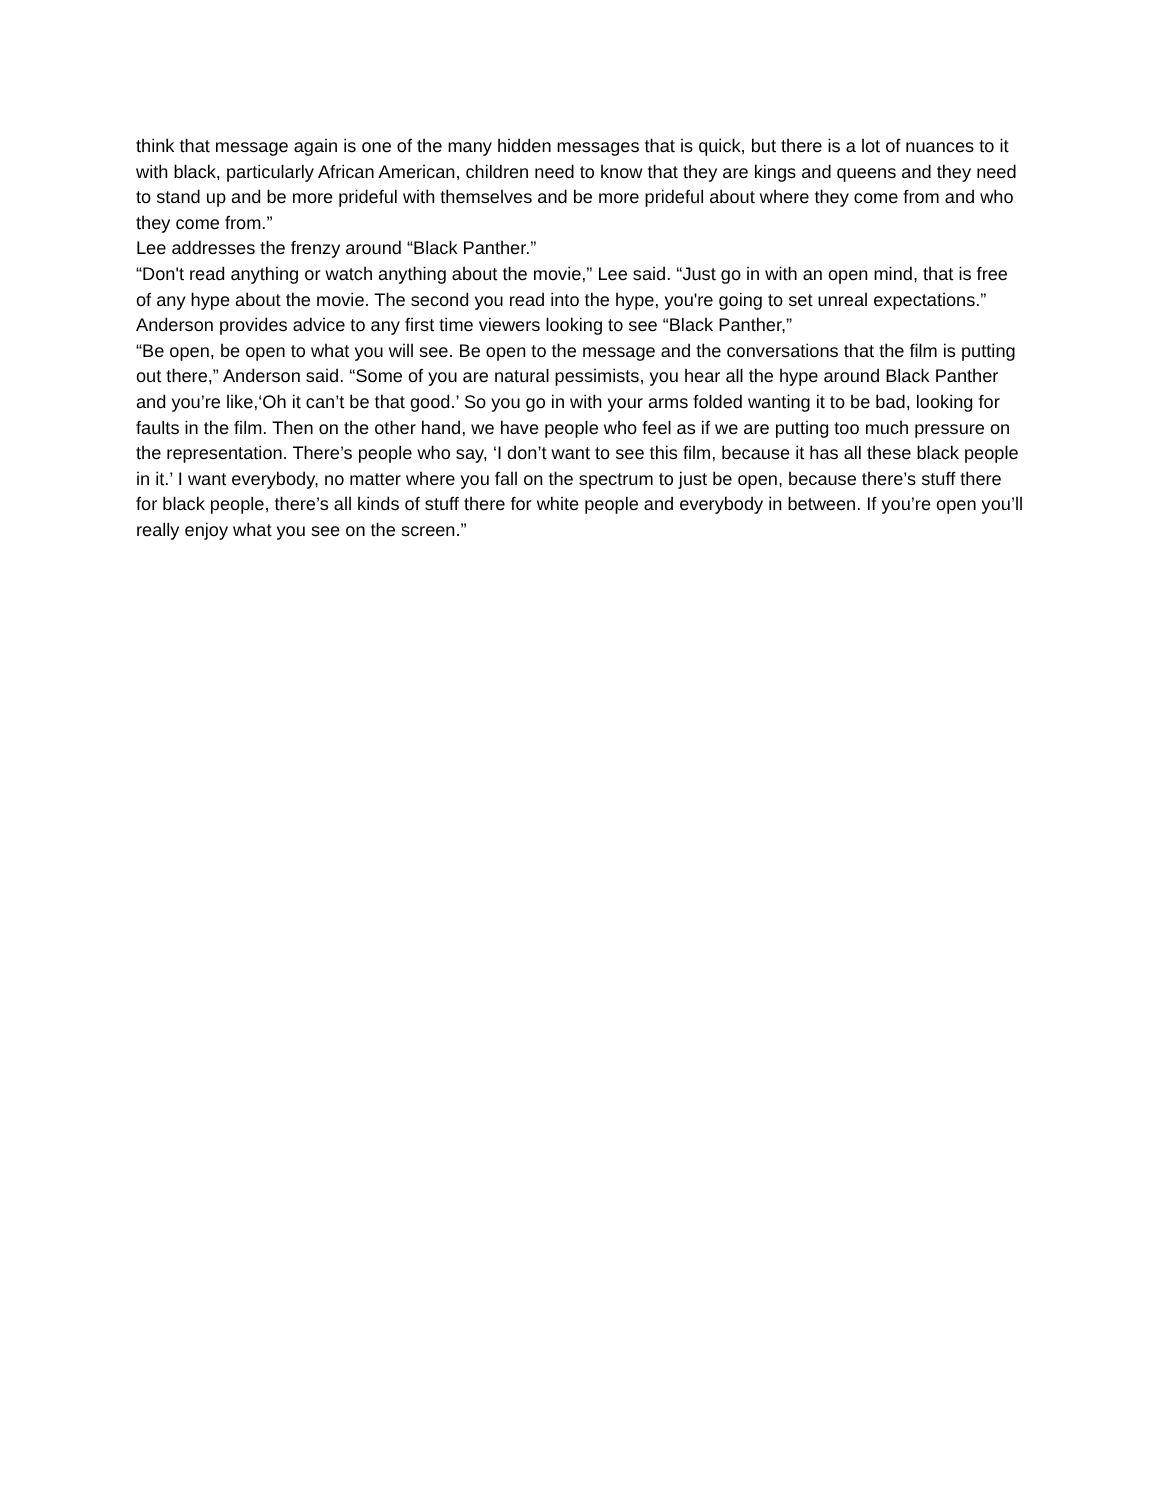think that message again is one of the many hidden messages that is quick, but there is a lot of nuances to it with black, particularly African American, children need to know that they are kings and queens and they need to stand up and be more prideful with themselves and be more prideful about where they come from and who they come from.”
Lee addresses the frenzy around “Black Panther.”
“Don't read anything or watch anything about the movie,” Lee said. “Just go in with an open mind, that is free of any hype about the movie. The second you read into the hype, you're going to set unreal expectations.”
Anderson provides advice to any first time viewers looking to see “Black Panther,”
“Be open, be open to what you will see. Be open to the message and the conversations that the film is putting out there,” Anderson said. “Some of you are natural pessimists, you hear all the hype around Black Panther and you’re like,‘Oh it can’t be that good.’ So you go in with your arms folded wanting it to be bad, looking for faults in the film. Then on the other hand, we have people who feel as if we are putting too much pressure on the representation. There’s people who say, ‘I don’t want to see this film, because it has all these black people in it.’ I want everybody, no matter where you fall on the spectrum to just be open, because there’s stuff there for black people, there’s all kinds of stuff there for white people and everybody in between. If you’re open you’ll really enjoy what you see on the screen.”